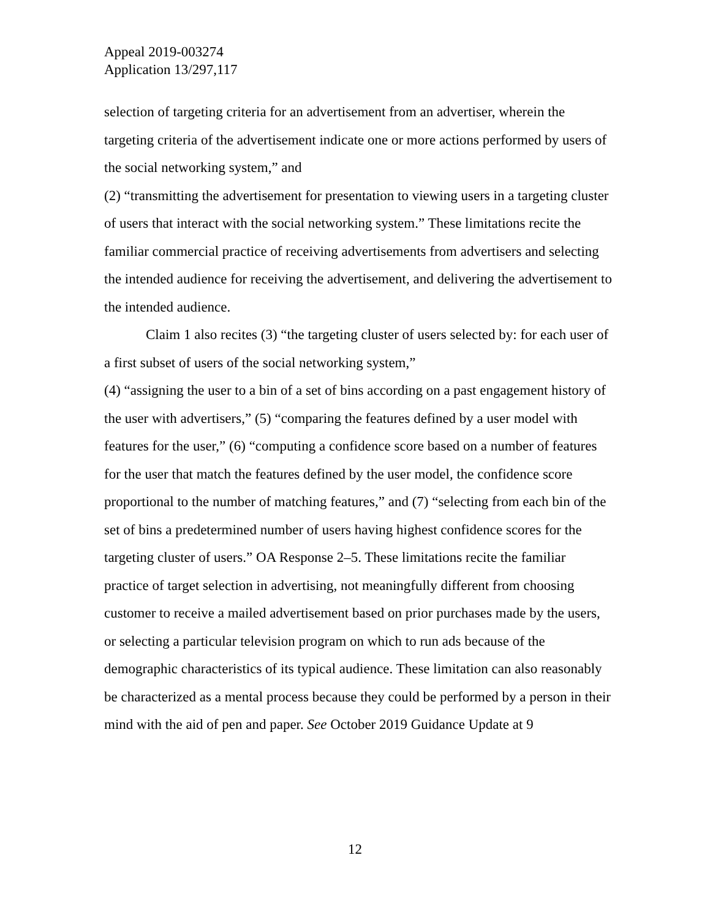Appeal 2019-003274
Application 13/297,117
selection of targeting criteria for an advertisement from an advertiser, wherein the targeting criteria of the advertisement indicate one or more actions performed by users of the social networking system,” and
(2) “transmitting the advertisement for presentation to viewing users in a targeting cluster of users that interact with the social networking system.” These limitations recite the familiar commercial practice of receiving advertisements from advertisers and selecting the intended audience for receiving the advertisement, and delivering the advertisement to the intended audience.
Claim 1 also recites (3) “the targeting cluster of users selected by: for each user of a first subset of users of the social networking system,”
(4) “assigning the user to a bin of a set of bins according on a past engagement history of the user with advertisers,” (5) “comparing the features defined by a user model with features for the user,” (6) “computing a confidence score based on a number of features for the user that match the features defined by the user model, the confidence score proportional to the number of matching features,” and (7) “selecting from each bin of the set of bins a predetermined number of users having highest confidence scores for the targeting cluster of users.” OA Response 2–5. These limitations recite the familiar practice of target selection in advertising, not meaningfully different from choosing customer to receive a mailed advertisement based on prior purchases made by the users, or selecting a particular television program on which to run ads because of the demographic characteristics of its typical audience. These limitation can also reasonably be characterized as a mental process because they could be performed by a person in their mind with the aid of pen and paper. See October 2019 Guidance Update at 9
12